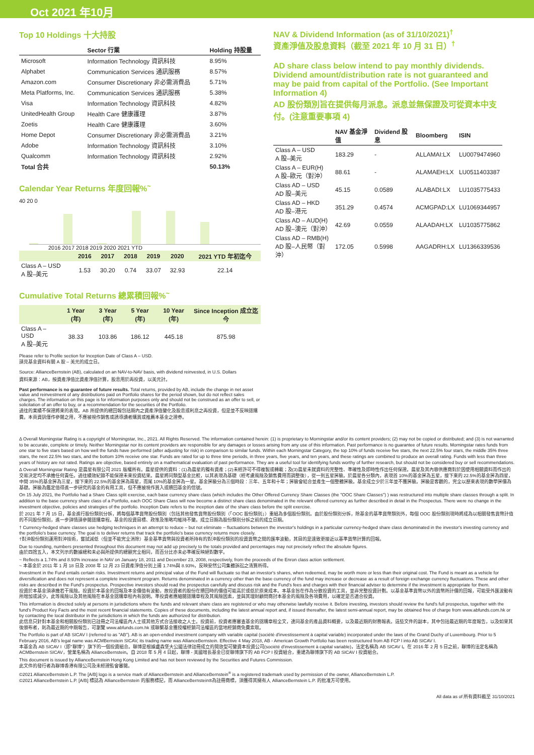Oct 2021 年10月
Top 10 Holdings 十大持股
| | Sector 行業 | Holding 持股量 |
| --- | --- | --- |
| Microsoft | Information Technology 資訊科技 | 8.95% |
| Alphabet | Communication Services 通訊服務 | 8.57% |
| Amazon.com | Consumer Discretionary 非必需消費品 | 5.71% |
| Meta Platforms, Inc. | Communication Services 通訊服務 | 5.38% |
| Visa | Information Technology 資訊科技 | 4.82% |
| UnitedHealth Group | Health Care 健康護理 | 3.87% |
| Zoetis | Health Care 健康護理 | 3.60% |
| Home Depot | Consumer Discretionary 非必需消費品 | 3.21% |
| Adobe | Information Technology 資訊科技 | 3.10% |
| Qualcomm | Information Technology 資訊科技 | 2.92% |
| Total 合共 | | 50.13% |
Calendar Year Returns 年度回報%<sup>~</sup>
40 20 0
2016 2017 2018 2019 2020 2021 YTD
| | 2016 | 2017 | 2018 | 2019 | 2020 | 2021 YTD 年初迄今 |
| --- | --- | --- | --- | --- | --- | --- |
| Class A – USD A 股–美元 | 1.53 | 30.20 | 0.74 | 33.07 | 32.93 | 22.14 |
Cumulative Total Returns 總累積回報%<sup>~</sup>
| | 1 Year (年) | 3 Year (年) | 5 Year (年) | 10 Year (年) | Since Inception 成立迄今 |
| --- | --- | --- | --- | --- | --- |
| Class A – USD A 股–美元 | 38.33 | 103.86 | 186.12 | 445.18 | 875.98 |
Please refer to Profile section for Inception Date of Class A – USD.
請見基金資料有關 A 股 – 美元的成立日。
Source: AllianceBernstein (AB), calculated on an NAV-to-NAV basis, with dividend reinvested, in U.S. Dollars
資料來源：AB，按資產淨值比資產淨值計算，股息用於再投資，以美元計。
Past performance is no guarantee of future results. Total returns, provided by AB, include the change in net asset value and reinvestment of any distributions paid on Portfolio shares for the period shown, but do not reflect sales charges. The information on this page is for information purposes only and should not be construed as an offer to sell, or solicitation of an offer to buy, or a recommendation for the securities of the Portfolio.
過往的業績不保證將來的表現。AB 所提供的總回報包括期內之資產淨值變化及股息或利息之再投資，但是並不反映認購費。本頁資訊僅作參閱之用，不應被視作銷售或誘導讀者購買或推薦本基金之證券。
NAV & Dividend Information (as of 31/10/2021)<sup>†</sup>
資產淨值及股息資料（截至 2021 年 10 月 31 日）<sup>†</sup>
AD share class below intend to pay monthly dividends. Dividend amount/distribution rate is not guaranteed and may be paid from capital of the Portfolio. (See Important Information 4)
AD 股份類別旨在提供每月派息。派息並無保證及可從資本中支付。(注意重要事項 4)
| | NAV 基金淨值 | Dividend 股息 | Bloomberg | ISIN |
| --- | --- | --- | --- | --- |
| Class A – USD A 股–美元 | 183.29 | - | ALLAMAI:LX | LU0079474960 |
| Class A – EUR(H) A 股–歐元（對沖） | 88.61 | - | ALAMAEH:LX | LU0511403387 |
| Class AD – USD AD 股–美元 | 45.15 | 0.0589 | ALABADI:LX | LU1035775433 |
| Class AD – HKD AD 股–港元 | 351.29 | 0.4574 | ACMGPAD:LX | LU1069344957 |
| Class AD – AUD(H) AD 股–澳元（對沖） | 42.69 | 0.0559 | ALAADAH:LX | LU1035775862 |
| Class AD – RMB(H) AD 股–人民幣（對沖） | 172.05 | 0.5998 | AAGADRH:LX | LU1366339536 |
Δ Overall Morningstar Rating is a copyright of Morningstar, Inc., 2021. All Rights Reserved. The information contained herein: (1) is proprietary to Morningstar and/or its content providers; (2) may not be copied or distributed; and (3) is not warranted to be accurate, complete or timely. Neither Morningstar nor its content providers are responsible for any damages or losses arising from any use of this information. Past performance is no guarantee of future results. Morningstar rates funds from one star to five stars based on how well the funds have performed (after adjusting for risk) in comparison to similar funds. Within each Morningstar Category, the top 10% of funds receive five stars, the next 22.5% four stars, the middle 35% three stars, the next 22.5% two stars, and the bottom 10% receive one star. Funds are rated for up to three time periods, in three years, five years, and ten years, and these ratings are combined to produce an overall rating. Funds with less than three years of history are not rated. Ratings are objective, based entirely on a mathematical evaluation of past performance. They are a useful tool for identifying funds worthy of further research, but should not be considered buy or sell recommendations.
Δ Overall Morningstar Rating 是晨星有限公司 2021 版權所有。晨星提供的資料：(1)為晨星的獨有資產；(2)未經許可不得複製或轉載；及(3)晨星未就資料的完整性、準確性及即時性作出任何保證。晨星及其內容供應商對於因使用相關資料而作出的交易決定均不承擔任何責任。過往績效紀錄不能保證未來投資結果。晨星將同類型基金比較，以其表現為基礎（經考慮風險及銷售費用而調整後），從一到五星評級。於晨星各分類內，表現首 10%的基金評為五星，接下來的 22.5%的基金評為四星，中間 35%的基金評為三星，接下來的 22.5%的基金評為兩星，而尾 10%的基金評為一星。基金評級分為三個時段：三年、五年和十年；評級會結合並產生一個整體評級。基金成立少於三年並不獲評級。評級是客觀的，完全以歷來表現的數學評價為基礎。評級為鑑定值得進一步研究的基金的有用工具，但不應被視作買入或贖回基金的信號。
On 15 July 2021, the Portfolio had a Share Class split exercise, each base currency share class (which includes the Other Offered Currency Share Classes (the "OOC Share Classes") ) was restructured into multiple share classes through a split. In addition to the base currency share class of a Portfolio, each OOC Share Class will now become a distinct share class denominated in the relevant offered currency as further described in detail in the Prospectus. There were no change in the investment objective, policies and strategies of the portfolio. Inception Date refers to the inception date of the share class before the split exercise.
於 2021 年 7 月 15 日，基金進行股份類別分拆，將每個基準貨幣股份類別（包括其他發售貨幣股份類別（「OOC 股份類別」）重組為多個股份類別。由於股份類別分拆，除基金的基準貨幣類別外，每個 OOC 股份類別現時將成為以相關發售貨幣計值的不同股份類別，進一步詳情請參閱認購章程。基金的投資目標、政策及策略均維持不變。成立日期為股份類別分拆之前的成立日期。
† Currency-hedged share classes use hedging techniques in an attempt to reduce – but not eliminate – fluctuations between the investor's holdings in a particular currency-hedged share class denominated in the investor's investing currency and the portfolio's base currency. The goal is to deliver returns that track the portfolio's base currency returns more closely.
†對沖股份類別運用對沖技術，嘗試減低（但並不能完全消除）基金基準貨幣與投資者所持有的對沖股份類別的投資貨幣之間的匯率波動，其目的是達致更接近以基準貨幣計算的回報。
Due to rounding, numbers presented throughout this document may not add up precisely to the totals provided and percentages may not precisely reflect the absolute figures.
由於四捨五入，本文列示的數據總和未必與所提供的總額完全相同，而百分比亦未必準確反映絕對數字。
~ Reflects a 1.74% and 8.93% increase in NAV on January 18, 2011 and December 23, 2008, respectively, from the proceeds of the Enron class action settlement.
~ 本基金於 2011 年 1 月 18 日及 2008 年 12 月 23 日資產淨值分別上揚 1.74%與 8.93%，反映安然公司集體訴訟之清算所得。
Investment in the Fund entails certain risks. Investment returns and principal value of the Fund will fluctuate so that an investor's shares, when redeemed, may be worth more or less than their original cost. The Fund is meant as a vehicle for diversification and does not represent a complete investment program. Returns denominated in a currency other than the base currency of the fund may increase or decrease as a result of foreign exchange currency fluctuations. These and other risks are described in the Fund's prospectus. Prospective investors should read the prospectus carefully and discuss risk and the Fund's fees and charges with their financial adviser to determine if the investment is appropriate for them.
投資於本基金須承擔若干風險。投資於本基金的回報及本金價值有波動，故投資者的股份在贖回時的價值可能高於或低於原來成本。本基金旨在作為分散投資的工具，並非完整投資計劃。以基金基準貨幣以外的貨幣所計價的回報，可能受外匯波動有所增加或減少。此等風險以及其他風險在本基金認購章程內有說明。準投資者應細閱認購章程及其風險因素，並與其理財顧問商討本基金的風險及各項費用，以確定是否適合投資。
This information is directed solely at persons in jurisdictions where the funds and relevant share class are registered or who may otherwise lawfully receive it. Before investing, investors should review the fund's full prospectus, together with the fund's Product Key Facts and the most recent financial statements. Copies of these documents, including the latest annual report and, if issued thereafter, the latest semi-annual report, may be obtained free of charge from www.abfunds.com.hk or by contacting the local distributor in the jurisdictions in which the funds are authorized for distribution.
此信息只針對本基金和相關股份類別已註冊之司法權區內人士或其他方式合法接收之人士。投資前，投資者應審查基金的認購章程全文，連同基金的產品資料概要，以及最近期的財務報表。這些文件的副本，其中包括最近期的年度報告，以及如果其後頒布者，則為最近期的中期報告，可瀏覽 www.abfunds.com.hk 或聯繫基金獲授權經銷司法權區的當地經銷商免費索取。
The Portfolio is part of AB SICAV I (referred to as "AB"). AB is an open-ended investment company with variable capital (société d'investissement à capital variable) incorporated under the laws of the Grand Duchy of Luxembourg. Prior to 5 February 2016, AB's legal name was ACMBernstein SICAV, its trading name was AllianceBernstein. Effective 4 May 2018, AB - American Growth Portfolio has been restructured from AB FCP I into AB SICAV I.
本基金為 AB SICAV I（即"聯博"）旗下的一個投資組合。聯博是根據盧森堡大公國法律註冊成立的開放型可變資本投資公司(société d'investissement à capital variable)，法定名稱為 AB SICAV I。在 2016 年 2 月 5 日之前，聯博的法定名稱為 ACMBernstein SICAV，營業名稱為 AllianceBernstein。自 2018 年 5 月 4 日起，聯博 - 美國增長基金已從聯博旗下的 AB FCP I 投資組合，重建為聯博旗下的 AB SICAV I 投資組合。
This document is issued by AllianceBernstein Hong Kong Limited and has not been reviewed by the Securities and Futures Commission.
此文件的發行者為聯博香港有限公司及未經證監會審閱。
©2021 AllianceBernstein L.P. The [A/B] logo is a service mark of AllianceBernstein and AllianceBernstein<sup>®</sup> is a registered trademark used by permission of the owner, AllianceBernstein L.P.
©2021 AllianceBernstein L.P. [A/B] 標誌為 AllianceBernstein 的服務標記，而 AllianceBernstein®為註冊商標，須獲得其擁有人 AllianceBernstein L.P. 的批准方可使用。
All data as of 所有資料截至 31/10/2021